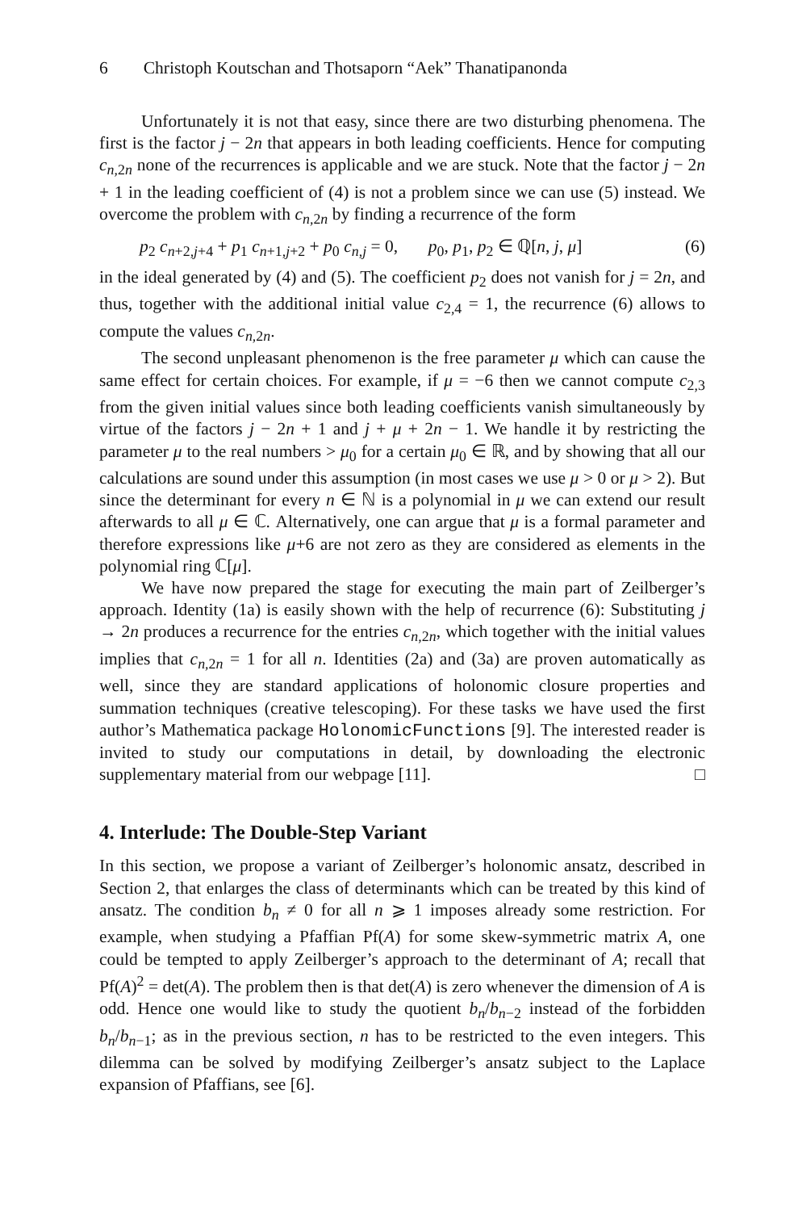6 Christoph Koutschan and Thotsaporn “Aek” Thanatipanonda
Unfortunately it is not that easy, since there are two disturbing phenomena. The first is the factor j − 2n that appears in both leading coefficients. Hence for computing c<sub>n,2n</sub> none of the recurrences is applicable and we are stuck. Note that the factor j − 2n + 1 in the leading coefficient of (4) is not a problem since we can use (5) instead. We overcome the problem with c<sub>n,2n</sub> by finding a recurrence of the form
p<sub>2</sub> c<sub>n+2,j+4</sub> + p<sub>1</sub> c<sub>n+1,j+2</sub> + p<sub>0</sub> c<sub>n,j</sub> = 0, p<sub>0</sub>, p<sub>1</sub>, p<sub>2</sub> ∈ ℚ[n, j, μ] (6)
in the ideal generated by (4) and (5). The coefficient p<sub>2</sub> does not vanish for j = 2n, and thus, together with the additional initial value c<sub>2,4</sub> = 1, the recurrence (6) allows to compute the values c<sub>n,2n</sub>.
The second unpleasant phenomenon is the free parameter μ which can cause the same effect for certain choices. For example, if μ = −6 then we cannot compute c<sub>2,3</sub> from the given initial values since both leading coefficients vanish simultaneously by virtue of the factors j − 2n + 1 and j + μ + 2n − 1. We handle it by restricting the parameter μ to the real numbers > μ<sub>0</sub> for a certain μ<sub>0</sub> ∈ ℝ, and by showing that all our calculations are sound under this assumption (in most cases we use μ > 0 or μ > 2). But since the determinant for every n ∈ ℕ is a polynomial in μ we can extend our result afterwards to all μ ∈ ℂ. Alternatively, one can argue that μ is a formal parameter and therefore expressions like μ+6 are not zero as they are considered as elements in the polynomial ring ℂ[μ].
We have now prepared the stage for executing the main part of Zeilberger’s approach. Identity (1a) is easily shown with the help of recurrence (6): Substituting j → 2n produces a recurrence for the entries c<sub>n,2n</sub>, which together with the initial values implies that c<sub>n,2n</sub> = 1 for all n. Identities (2a) and (3a) are proven automatically as well, since they are standard applications of holonomic closure properties and summation techniques (creative telescoping). For these tasks we have used the first author’s Mathematica package HolonomicFunctions [9]. The interested reader is invited to study our computations in detail, by downloading the electronic supplementary material from our webpage [11]. □
4. Interlude: The Double-Step Variant
In this section, we propose a variant of Zeilberger’s holonomic ansatz, described in Section 2, that enlarges the class of determinants which can be treated by this kind of ansatz. The condition b<sub>n</sub> ≠ 0 for all n ⩾ 1 imposes already some restriction. For example, when studying a Pfaffian Pf(A) for some skew-symmetric matrix A, one could be tempted to apply Zeilberger’s approach to the determinant of A; recall that Pf(A)<sup>2</sup> = det(A). The problem then is that det(A) is zero whenever the dimension of A is odd. Hence one would like to study the quotient b<sub>n</sub>/b<sub>n−2</sub> instead of the forbidden b<sub>n</sub>/b<sub>n−1</sub>; as in the previous section, n has to be restricted to the even integers. This dilemma can be solved by modifying Zeilberger’s ansatz subject to the Laplace expansion of Pfaffians, see [6].